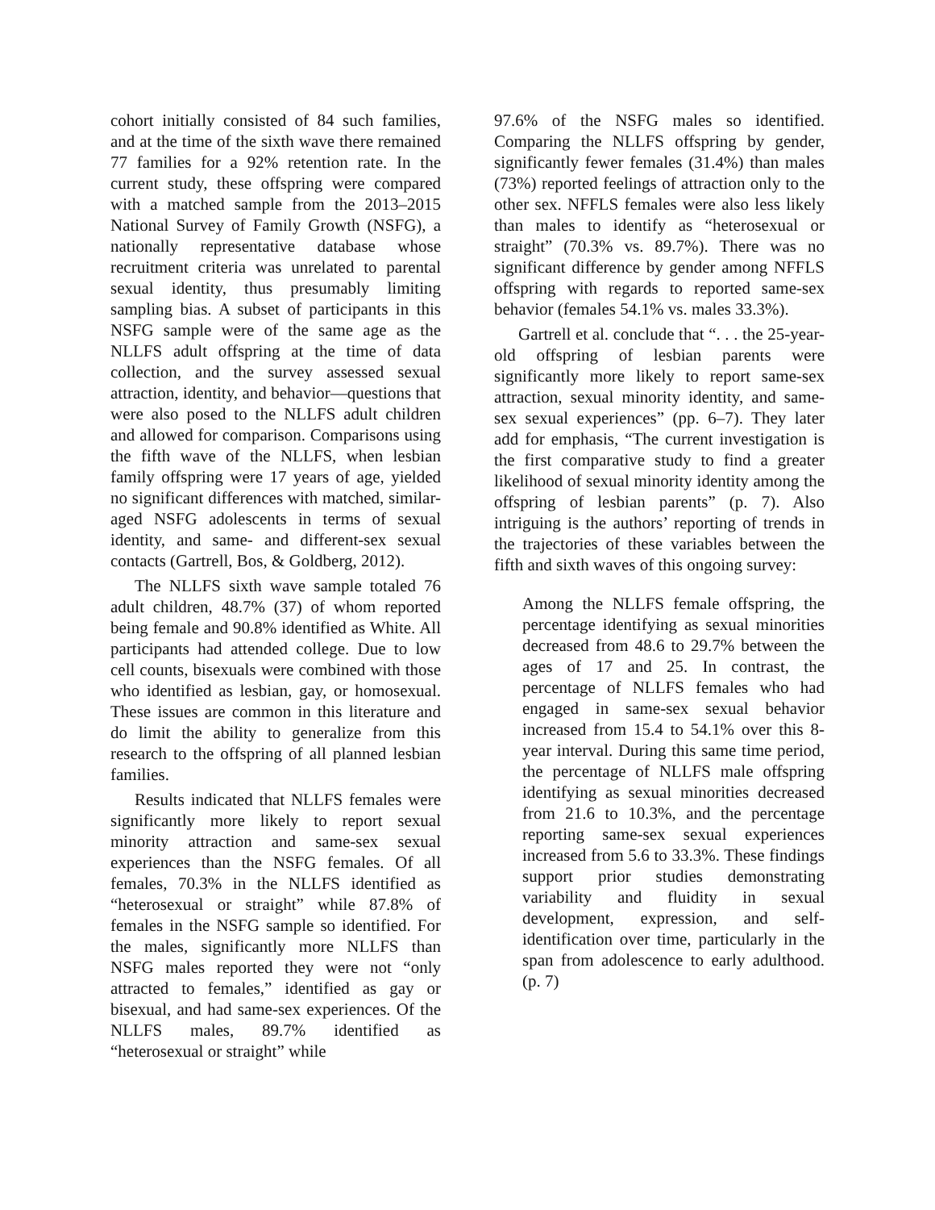cohort initially consisted of 84 such families, and at the time of the sixth wave there remained 77 families for a 92% retention rate. In the current study, these offspring were compared with a matched sample from the 2013–2015 National Survey of Family Growth (NSFG), a nationally representative database whose recruitment criteria was unrelated to parental sexual identity, thus presumably limiting sampling bias. A subset of participants in this NSFG sample were of the same age as the NLLFS adult offspring at the time of data collection, and the survey assessed sexual attraction, identity, and behavior—questions that were also posed to the NLLFS adult children and allowed for comparison. Comparisons using the fifth wave of the NLLFS, when lesbian family offspring were 17 years of age, yielded no significant differences with matched, similar-aged NSFG adolescents in terms of sexual identity, and same- and different-sex sexual contacts (Gartrell, Bos, & Goldberg, 2012).
The NLLFS sixth wave sample totaled 76 adult children, 48.7% (37) of whom reported being female and 90.8% identified as White. All participants had attended college. Due to low cell counts, bisexuals were combined with those who identified as lesbian, gay, or homosexual. These issues are common in this literature and do limit the ability to generalize from this research to the offspring of all planned lesbian families.
Results indicated that NLLFS females were significantly more likely to report sexual minority attraction and same-sex sexual experiences than the NSFG females. Of all females, 70.3% in the NLLFS identified as “heterosexual or straight” while 87.8% of females in the NSFG sample so identified. For the males, significantly more NLLFS than NSFG males reported they were not “only attracted to females,” identified as gay or bisexual, and had same-sex experiences. Of the NLLFS males, 89.7% identified as “heterosexual or straight” while
97.6% of the NSFG males so identified. Comparing the NLLFS offspring by gender, significantly fewer females (31.4%) than males (73%) reported feelings of attraction only to the other sex. NFFLS females were also less likely than males to identify as “heterosexual or straight” (70.3% vs. 89.7%). There was no significant difference by gender among NFFLS offspring with regards to reported same-sex behavior (females 54.1% vs. males 33.3%).
Gartrell et al. conclude that “. . . the 25-year-old offspring of lesbian parents were significantly more likely to report same-sex attraction, sexual minority identity, and same-sex sexual experiences” (pp. 6–7). They later add for emphasis, “The current investigation is the first comparative study to find a greater likelihood of sexual minority identity among the offspring of lesbian parents” (p. 7). Also intriguing is the authors’ reporting of trends in the trajectories of these variables between the fifth and sixth waves of this ongoing survey:
Among the NLLFS female offspring, the percentage identifying as sexual minorities decreased from 48.6 to 29.7% between the ages of 17 and 25. In contrast, the percentage of NLLFS females who had engaged in same-sex sexual behavior increased from 15.4 to 54.1% over this 8-year interval. During this same time period, the percentage of NLLFS male offspring identifying as sexual minorities decreased from 21.6 to 10.3%, and the percentage reporting same-sex sexual experiences increased from 5.6 to 33.3%. These findings support prior studies demonstrating variability and fluidity in sexual development, expression, and self-identification over time, particularly in the span from adolescence to early adulthood. (p. 7)